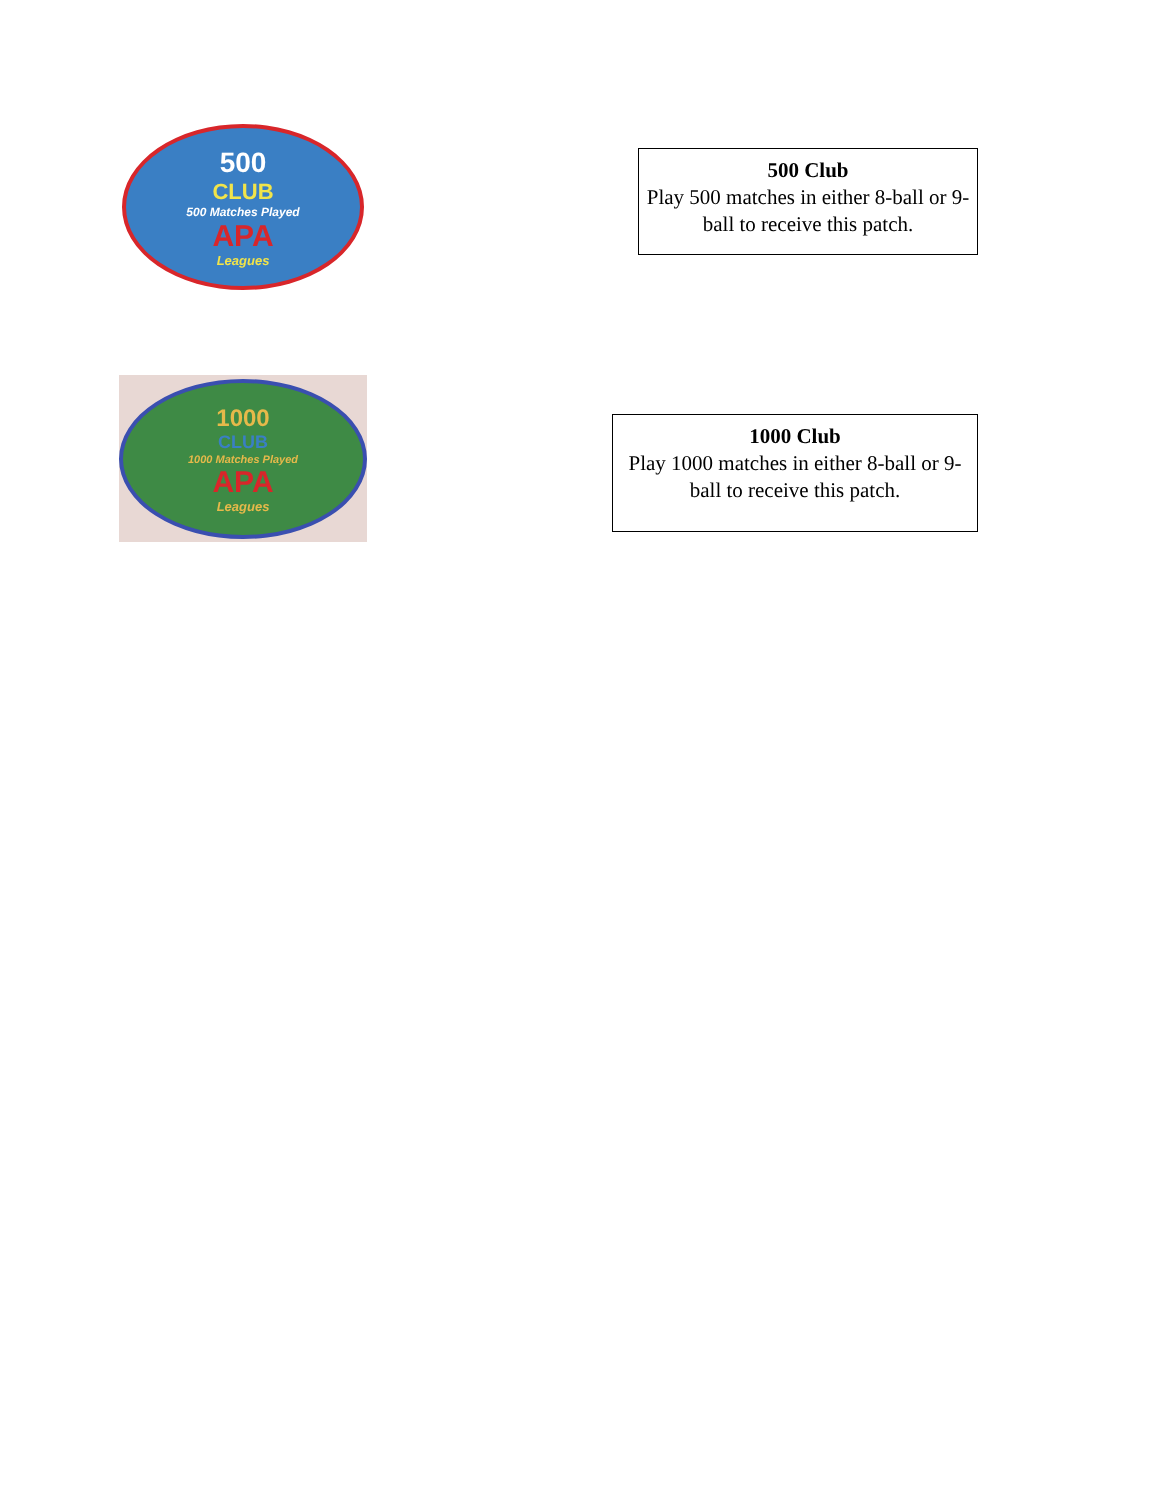500
CLUB
500 Matches Played
APA
Leagues
500 Club
Play 500 matches in either 8-ball or 9-ball to receive this patch.
1000
CLUB
1000 Matches Played
APA
Leagues
1000 Club
Play 1000 matches in either 8-ball or 9-ball to receive this patch.